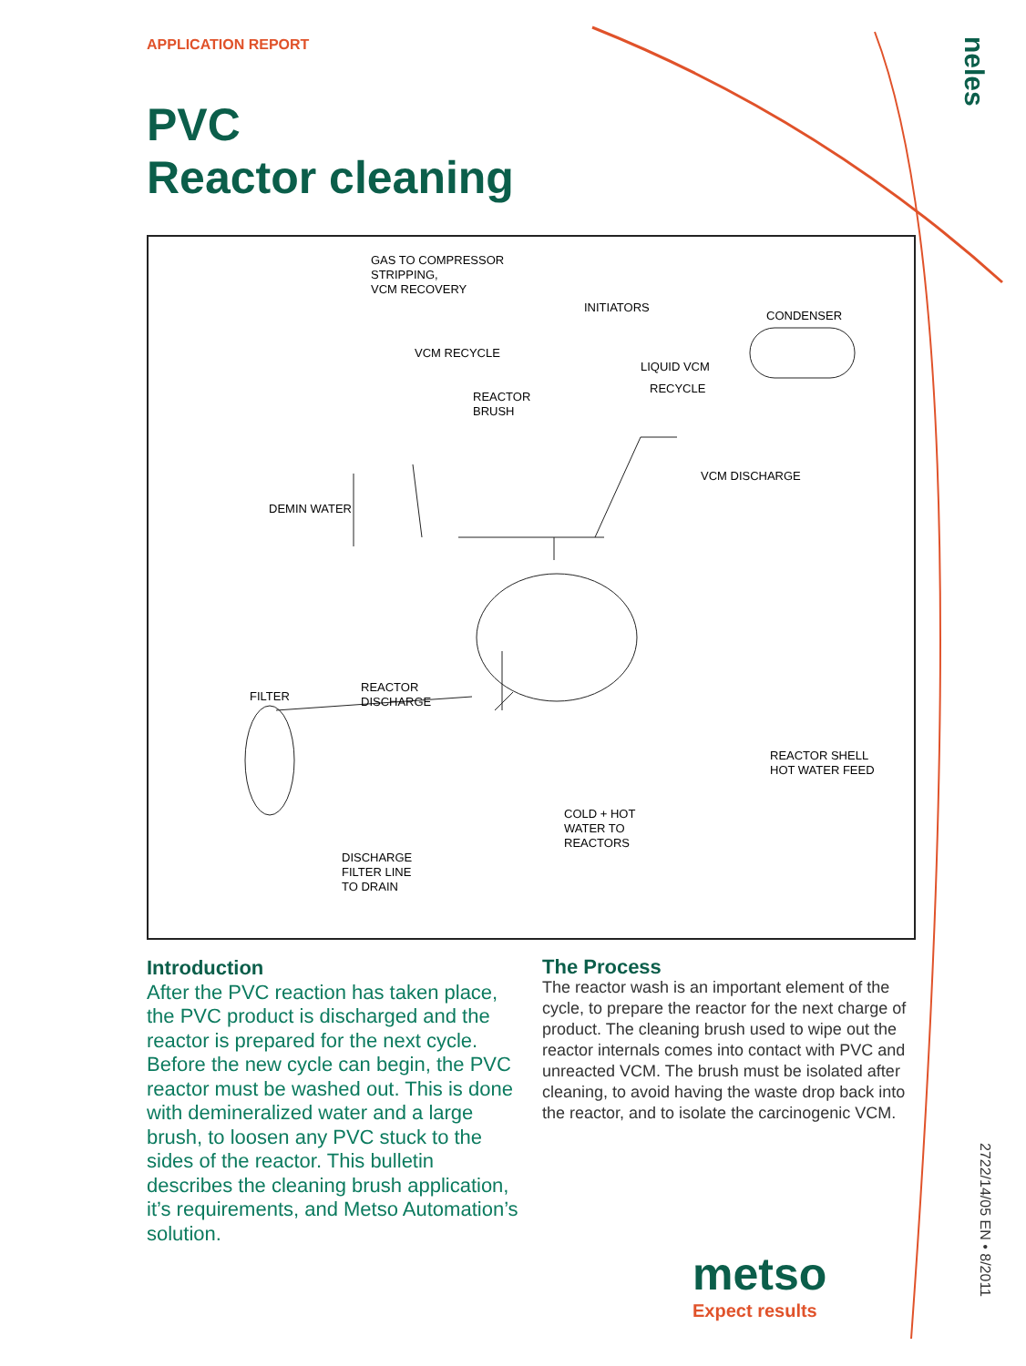APPLICATION REPORT
PVC
Reactor cleaning
neles
GAS TO COMPRESSOR
STRIPPING,
VCM RECOVERY
INITIATORS
CONDENSER
VCM RECYCLE
LIQUID VCM
RECYCLE
REACTOR
BRUSH
VCM DISCHARGE
DEMIN WATER
REACTOR
DISCHARGE FILTER
REACTOR SHELL
HOT WATER FEED
COLD + HOT
WATER TO
REACTORS
DISCHARGE
FILTER LINE
TO DRAIN
Introduction
After the PVC reaction has taken place, the PVC product is discharged and the reactor is prepared for the next cycle. Before the new cycle can begin, the PVC reactor must be washed out. This is done with demineralized water and a large brush, to loosen any PVC stuck to the sides of the reactor. This bulletin describes the cleaning brush application, it’s requirements, and Metso Automation’s solution.
The Process
The reactor wash is an important element of the cycle, to prepare the reactor for the next charge of product. The cleaning brush used to wipe out the reactor internals comes into contact with PVC and unreacted VCM. The brush must be isolated after cleaning, to avoid having the waste drop back into the reactor, and to isolate the carcinogenic VCM.
metso
Expect results
2722/14/05 EN • 8/2011